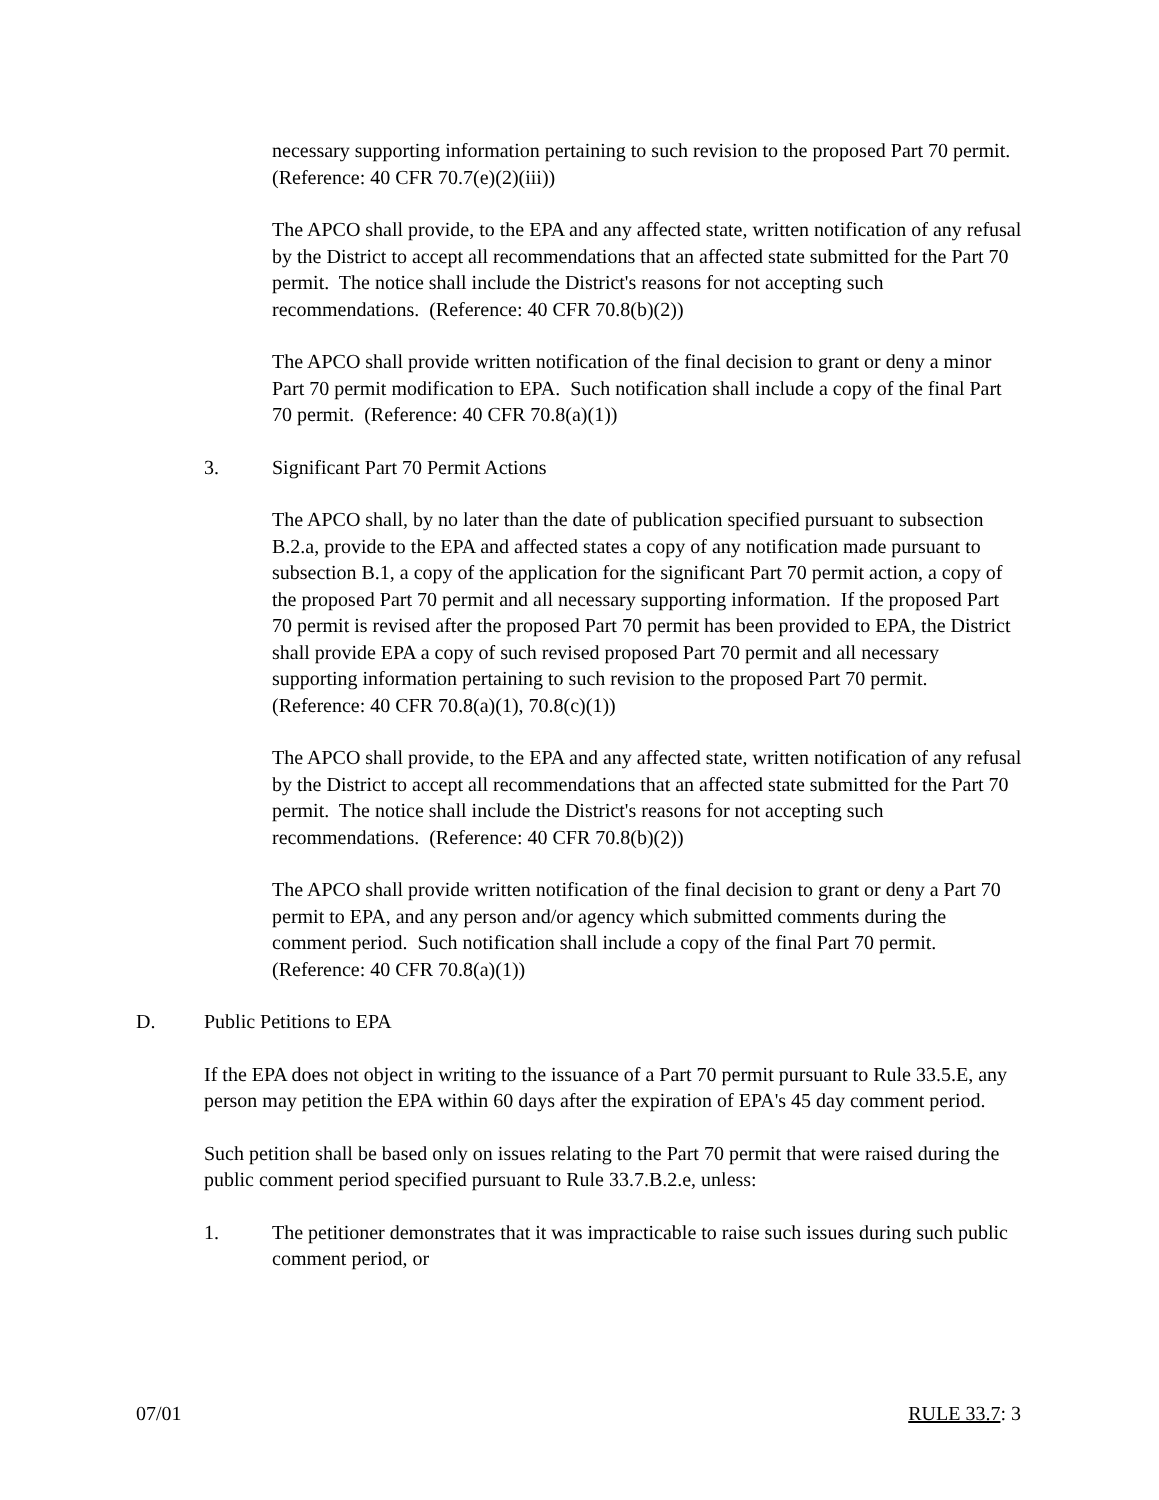necessary supporting information pertaining to such revision to the proposed Part 70 permit. (Reference: 40 CFR 70.7(e)(2)(iii))
The APCO shall provide, to the EPA and any affected state, written notification of any refusal by the District to accept all recommendations that an affected state submitted for the Part 70 permit. The notice shall include the District's reasons for not accepting such recommendations. (Reference: 40 CFR 70.8(b)(2))
The APCO shall provide written notification of the final decision to grant or deny a minor Part 70 permit modification to EPA. Such notification shall include a copy of the final Part 70 permit. (Reference: 40 CFR 70.8(a)(1))
3. Significant Part 70 Permit Actions
The APCO shall, by no later than the date of publication specified pursuant to subsection B.2.a, provide to the EPA and affected states a copy of any notification made pursuant to subsection B.1, a copy of the application for the significant Part 70 permit action, a copy of the proposed Part 70 permit and all necessary supporting information. If the proposed Part 70 permit is revised after the proposed Part 70 permit has been provided to EPA, the District shall provide EPA a copy of such revised proposed Part 70 permit and all necessary supporting information pertaining to such revision to the proposed Part 70 permit. (Reference: 40 CFR 70.8(a)(1), 70.8(c)(1))
The APCO shall provide, to the EPA and any affected state, written notification of any refusal by the District to accept all recommendations that an affected state submitted for the Part 70 permit. The notice shall include the District's reasons for not accepting such recommendations. (Reference: 40 CFR 70.8(b)(2))
The APCO shall provide written notification of the final decision to grant or deny a Part 70 permit to EPA, and any person and/or agency which submitted comments during the comment period. Such notification shall include a copy of the final Part 70 permit. (Reference: 40 CFR 70.8(a)(1))
D. Public Petitions to EPA
If the EPA does not object in writing to the issuance of a Part 70 permit pursuant to Rule 33.5.E, any person may petition the EPA within 60 days after the expiration of EPA's 45 day comment period.
Such petition shall be based only on issues relating to the Part 70 permit that were raised during the public comment period specified pursuant to Rule 33.7.B.2.e, unless:
1. The petitioner demonstrates that it was impracticable to raise such issues during such public comment period, or
07/01 RULE 33.7: 3